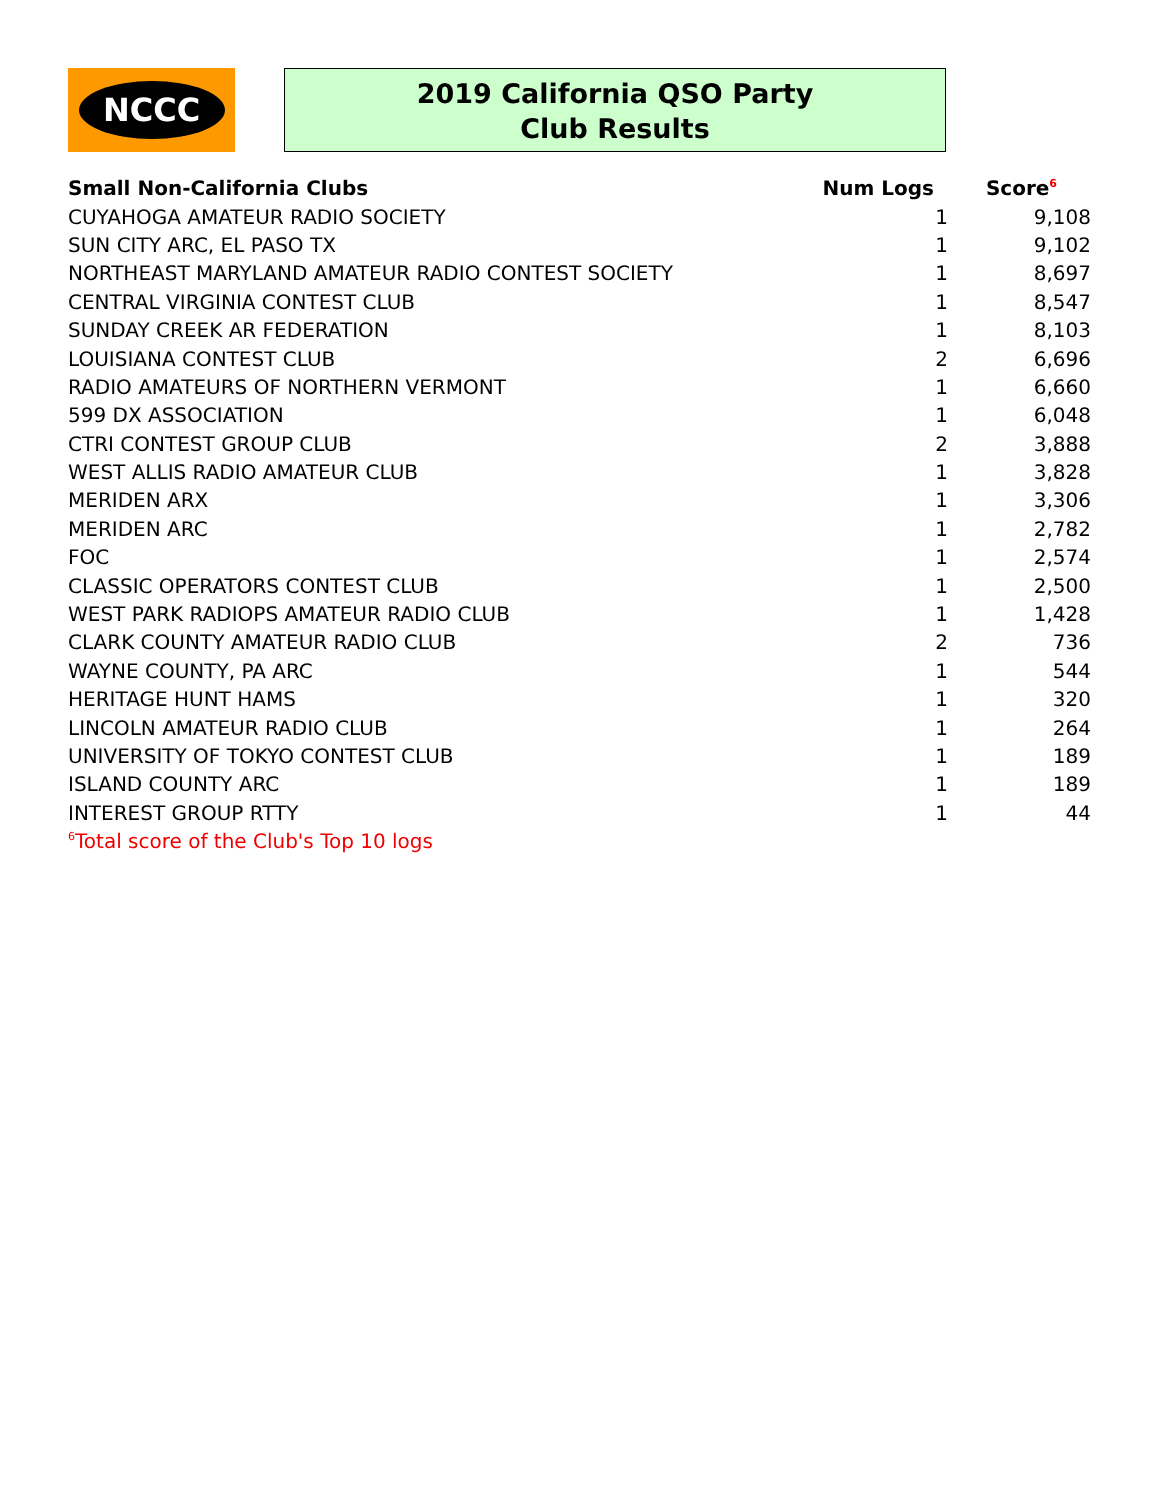NCCC
2019 California QSO Party
Club Results
| Small Non-California Clubs | Num Logs | Score<sup>6</sup> |
| --- | --- | --- |
| CUYAHOGA AMATEUR RADIO SOCIETY | 1 | 9,108 |
| SUN CITY ARC, EL PASO TX | 1 | 9,102 |
| NORTHEAST MARYLAND AMATEUR RADIO CONTEST SOCIETY | 1 | 8,697 |
| CENTRAL VIRGINIA CONTEST CLUB | 1 | 8,547 |
| SUNDAY CREEK AR FEDERATION | 1 | 8,103 |
| LOUISIANA CONTEST CLUB | 2 | 6,696 |
| RADIO AMATEURS OF NORTHERN VERMONT | 1 | 6,660 |
| 599 DX ASSOCIATION | 1 | 6,048 |
| CTRI CONTEST GROUP CLUB | 2 | 3,888 |
| WEST ALLIS RADIO AMATEUR CLUB | 1 | 3,828 |
| MERIDEN ARX | 1 | 3,306 |
| MERIDEN ARC | 1 | 2,782 |
| FOC | 1 | 2,574 |
| CLASSIC OPERATORS CONTEST CLUB | 1 | 2,500 |
| WEST PARK RADIOPS AMATEUR RADIO CLUB | 1 | 1,428 |
| CLARK COUNTY AMATEUR RADIO CLUB | 2 | 736 |
| WAYNE COUNTY, PA ARC | 1 | 544 |
| HERITAGE HUNT HAMS | 1 | 320 |
| LINCOLN AMATEUR RADIO CLUB | 1 | 264 |
| UNIVERSITY OF TOKYO CONTEST CLUB | 1 | 189 |
| ISLAND COUNTY ARC | 1 | 189 |
| INTEREST GROUP RTTY | 1 | 44 |
| <sup>6</sup> Total score of the Club's Top 10 logs | | |